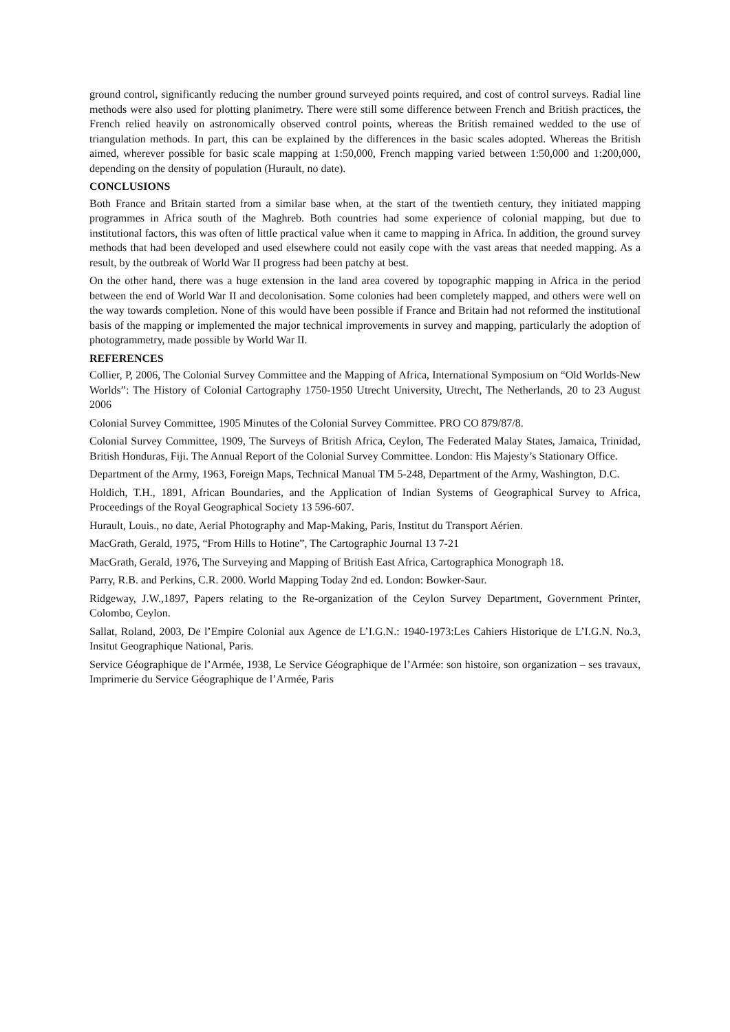ground control, significantly reducing the number ground surveyed points required, and cost of control surveys. Radial line methods were also used for plotting planimetry. There were still some difference between French and British practices, the French relied heavily on astronomically observed control points, whereas the British remained wedded to the use of triangulation methods. In part, this can be explained by the differences in the basic scales adopted. Whereas the British aimed, wherever possible for basic scale mapping at 1:50,000, French mapping varied between 1:50,000 and 1:200,000, depending on the density of population (Hurault, no date).
CONCLUSIONS
Both France and Britain started from a similar base when, at the start of the twentieth century, they initiated mapping programmes in Africa south of the Maghreb. Both countries had some experience of colonial mapping, but due to institutional factors, this was often of little practical value when it came to mapping in Africa. In addition, the ground survey methods that had been developed and used elsewhere could not easily cope with the vast areas that needed mapping. As a result, by the outbreak of World War II progress had been patchy at best.
On the other hand, there was a huge extension in the land area covered by topographic mapping in Africa in the period between the end of World War II and decolonisation. Some colonies had been completely mapped, and others were well on the way towards completion. None of this would have been possible if France and Britain had not reformed the institutional basis of the mapping or implemented the major technical improvements in survey and mapping, particularly the adoption of photogrammetry, made possible by World War II.
REFERENCES
Collier, P, 2006, The Colonial Survey Committee and the Mapping of Africa, International Symposium on “Old Worlds-New Worlds”: The History of Colonial Cartography 1750-1950 Utrecht University, Utrecht, The Netherlands, 20 to 23 August 2006
Colonial Survey Committee, 1905 Minutes of the Colonial Survey Committee. PRO CO 879/87/8.
Colonial Survey Committee, 1909, The Surveys of British Africa, Ceylon, The Federated Malay States, Jamaica, Trinidad, British Honduras, Fiji. The Annual Report of the Colonial Survey Committee. London: His Majesty’s Stationary Office.
Department of the Army, 1963, Foreign Maps, Technical Manual TM 5-248, Department of the Army, Washington, D.C.
Holdich, T.H., 1891, African Boundaries, and the Application of Indian Systems of Geographical Survey to Africa, Proceedings of the Royal Geographical Society 13 596-607.
Hurault, Louis., no date, Aerial Photography and Map-Making, Paris, Institut du Transport Aérien.
MacGrath, Gerald, 1975, “From Hills to Hotine”, The Cartographic Journal 13 7-21
MacGrath, Gerald, 1976, The Surveying and Mapping of British East Africa, Cartographica Monograph 18.
Parry, R.B. and Perkins, C.R. 2000. World Mapping Today 2nd ed. London: Bowker-Saur.
Ridgeway, J.W.,1897, Papers relating to the Re-organization of the Ceylon Survey Department, Government Printer, Colombo, Ceylon.
Sallat, Roland, 2003, De l’Empire Colonial aux Agence de L’I.G.N.: 1940-1973:Les Cahiers Historique de L’I.G.N. No.3, Insitut Geographique National, Paris.
Service Géographique de l’Armée, 1938, Le Service Géographique de l’Armée: son histoire, son organization – ses travaux, Imprimerie du Service Géographique de l’Armée, Paris